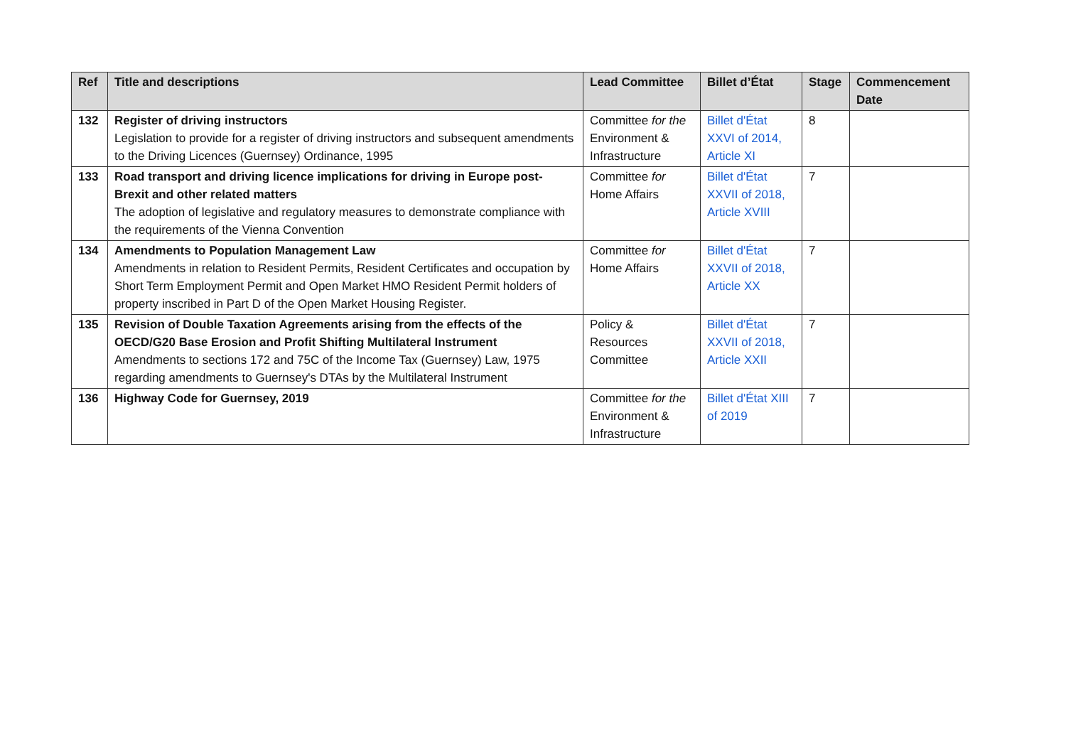| Ref | Title and descriptions | Lead Committee | Billet d’État | Stage | Commencement Date |
| --- | --- | --- | --- | --- | --- |
| 132 | Register of driving instructors Legislation to provide for a register of driving instructors and subsequent amendments to the Driving Licences (Guernsey) Ordinance, 1995 | Committee for the Environment & Infrastructure | Billet d'État XXVI of 2014, Article XI | 8 | |
| 133 | Road transport and driving licence implications for driving in Europe post-Brexit and other related matters The adoption of legislative and regulatory measures to demonstrate compliance with the requirements of the Vienna Convention | Committee for Home Affairs | Billet d'État XXVII of 2018, Article XVIII | 7 | |
| 134 | Amendments to Population Management Law Amendments in relation to Resident Permits, Resident Certificates and occupation by Short Term Employment Permit and Open Market HMO Resident Permit holders of property inscribed in Part D of the Open Market Housing Register. | Committee for Home Affairs | Billet d'État XXVII of 2018, Article XX | 7 | |
| 135 | Revision of Double Taxation Agreements arising from the effects of the OECD/G20 Base Erosion and Profit Shifting Multilateral Instrument Amendments to sections 172 and 75C of the Income Tax (Guernsey) Law, 1975 regarding amendments to Guernsey's DTAs by the Multilateral Instrument | Policy & Resources Committee | Billet d'État XXVII of 2018, Article XXII | 7 | |
| 136 | Highway Code for Guernsey, 2019 | Committee for the Environment & Infrastructure | Billet d'État XIII of 2019 | 7 | |